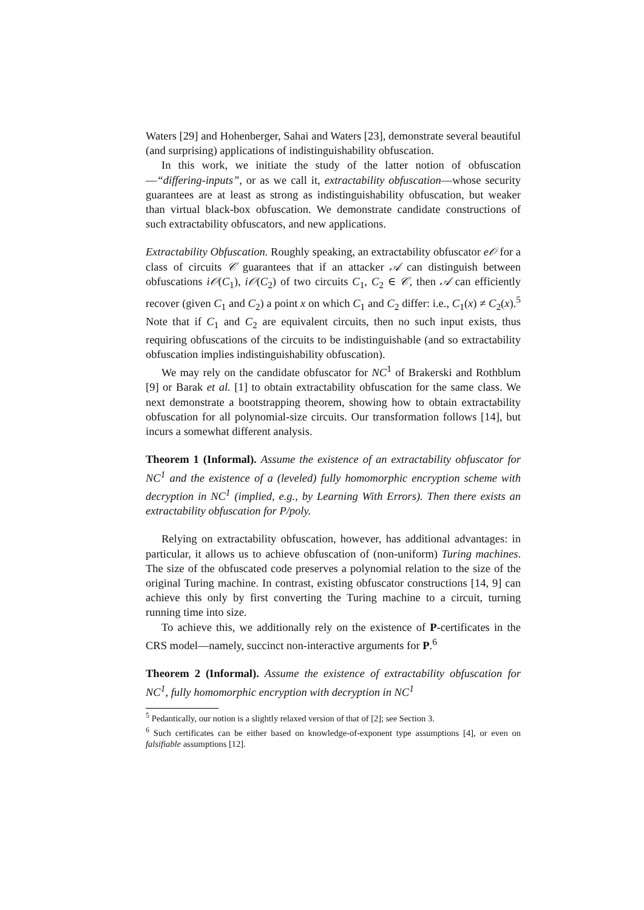Waters [29] and Hohenberger, Sahai and Waters [23], demonstrate several beautiful (and surprising) applications of indistinguishability obfuscation.
In this work, we initiate the study of the latter notion of obfuscation—“differing-inputs”, or as we call it, extractability obfuscation—whose security guarantees are at least as strong as indistinguishability obfuscation, but weaker than virtual black-box obfuscation. We demonstrate candidate constructions of such extractability obfuscators, and new applications.
Extractability Obfuscation. Roughly speaking, an extractability obfuscator e𝒪 for a class of circuits 𝒞 guarantees that if an attacker 𝒜 can distinguish between obfuscations i𝒪(C<sub>1</sub>), i𝒪(C<sub>2</sub>) of two circuits C<sub>1</sub>, C<sub>2</sub> ∈ 𝒞, then 𝒜 can efficiently recover (given C<sub>1</sub> and C<sub>2</sub>) a point x on which C<sub>1</sub> and C<sub>2</sub> differ: i.e., C<sub>1</sub>(x) ≠ C<sub>2</sub>(x).<sup>5</sup> Note that if C<sub>1</sub> and C<sub>2</sub> are equivalent circuits, then no such input exists, thus requiring obfuscations of the circuits to be indistinguishable (and so extractability obfuscation implies indistinguishability obfuscation).
We may rely on the candidate obfuscator for NC<sup>1</sup> of Brakerski and Rothblum [9] or Barak et al. [1] to obtain extractability obfuscation for the same class. We next demonstrate a bootstrapping theorem, showing how to obtain extractability obfuscation for all polynomial-size circuits. Our transformation follows [14], but incurs a somewhat different analysis.
Theorem 1 (Informal). Assume the existence of an extractability obfuscator for NC<sup>1</sup> and the existence of a (leveled) fully homomorphic encryption scheme with decryption in NC<sup>1</sup> (implied, e.g., by Learning With Errors). Then there exists an extractability obfuscation for P/poly.
Relying on extractability obfuscation, however, has additional advantages: in particular, it allows us to achieve obfuscation of (non-uniform) Turing machines. The size of the obfuscated code preserves a polynomial relation to the size of the original Turing machine. In contrast, existing obfuscator constructions [14, 9] can achieve this only by first converting the Turing machine to a circuit, turning running time into size.
To achieve this, we additionally rely on the existence of P-certificates in the CRS model—namely, succinct non-interactive arguments for P.<sup>6</sup>
Theorem 2 (Informal). Assume the existence of extractability obfuscation for NC<sup>1</sup>, fully homomorphic encryption with decryption in NC<sup>1</sup>
<sup>5</sup> Pedantically, our notion is a slightly relaxed version of that of [2]; see Section 3.
<sup>6</sup> Such certificates can be either based on knowledge-of-exponent type assumptions [4], or even on falsifiable assumptions [12].